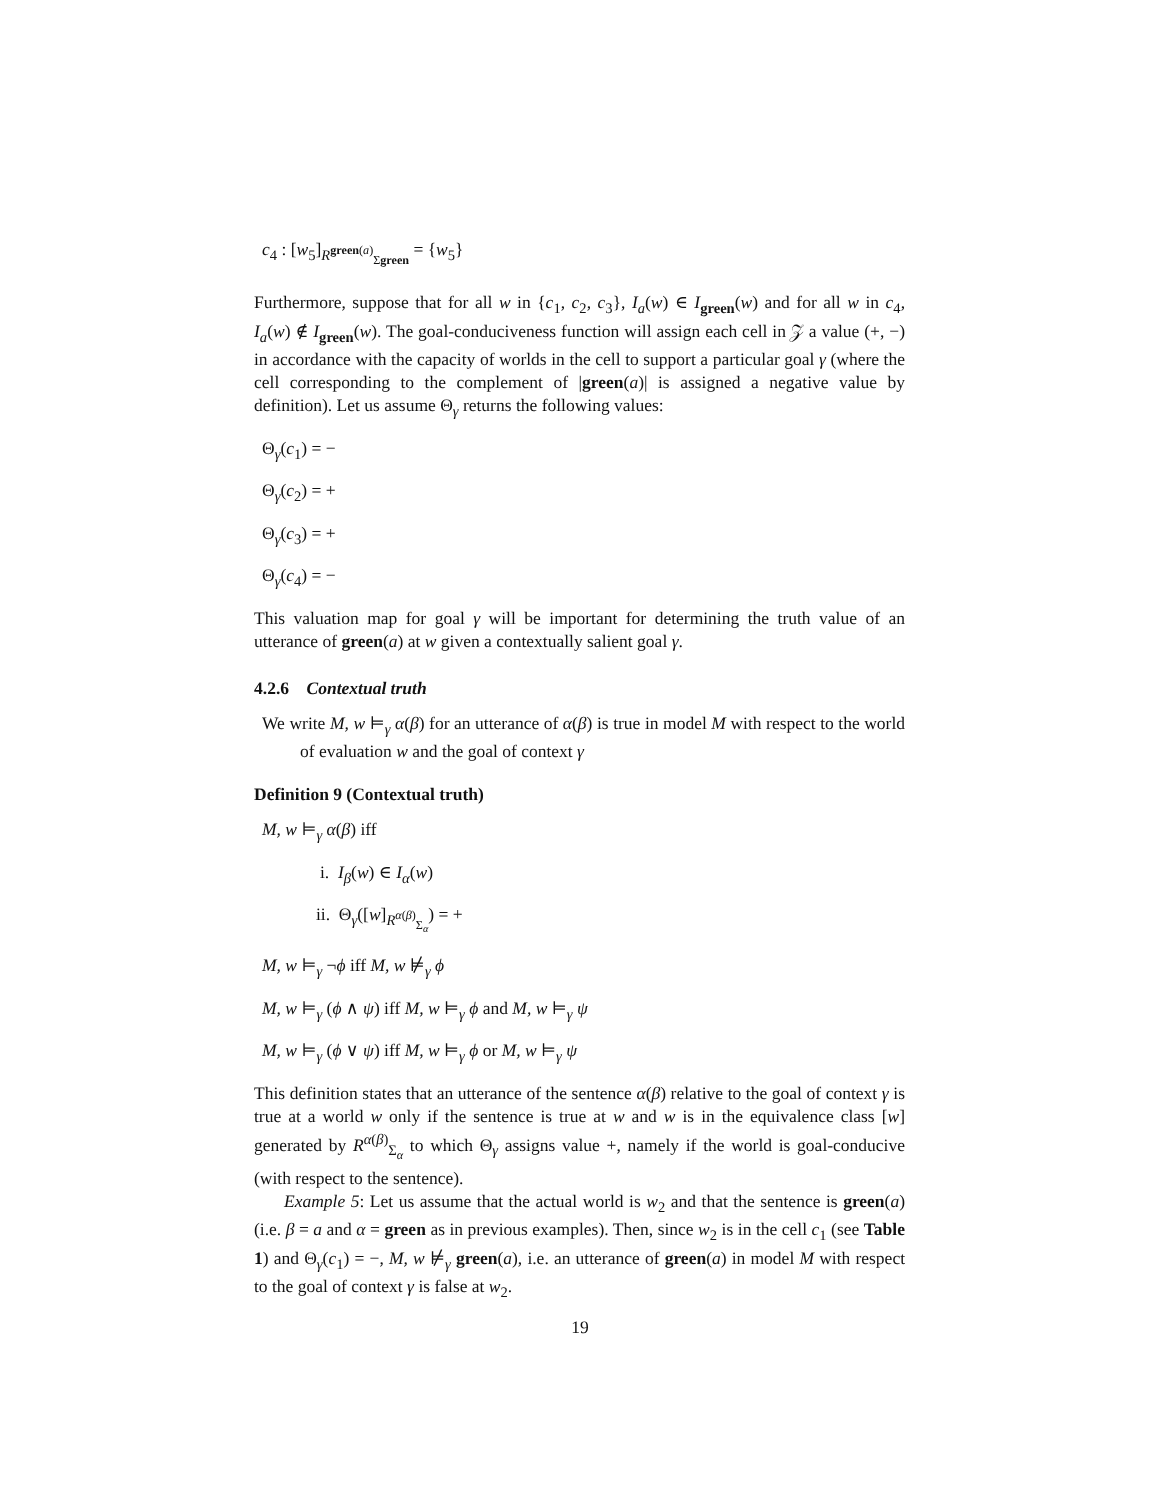c<sub>4</sub> : [w<sub>5</sub>]<sub>R<sup>green(a)</sup><sub>Σgreen</sub></sub> = {w<sub>5</sub>}
Furthermore, suppose that for all w in {c<sub>1</sub>, c<sub>2</sub>, c<sub>3</sub>}, I<sub>a</sub>(w) ∈ I<sub>green</sub>(w) and for all w in c<sub>4</sub>, I<sub>a</sub>(w) ∉ I<sub>green</sub>(w). The goal-conduciveness function will assign each cell in 𝒵 a value (+, −) in accordance with the capacity of worlds in the cell to support a particular goal γ (where the cell corresponding to the complement of |green(a)| is assigned a negative value by definition). Let us assume Θ<sub>γ</sub> returns the following values:
Θ<sub>γ</sub>(c<sub>1</sub>) = −
Θ<sub>γ</sub>(c<sub>2</sub>) = +
Θ<sub>γ</sub>(c<sub>3</sub>) = +
Θ<sub>γ</sub>(c<sub>4</sub>) = −
This valuation map for goal γ will be important for determining the truth value of an utterance of green(a) at w given a contextually salient goal γ.
4.2.6 Contextual truth
We write M, w ⊨<sub>γ</sub> α(β) for an utterance of α(β) is true in model M with respect to the world of evaluation w and the goal of context γ
Definition 9 (Contextual truth)
M, w ⊨<sub>γ</sub> α(β) iff
i. I<sub>β</sub>(w) ∈ I<sub>α</sub>(w)
ii. Θ<sub>γ</sub>([w]<sub>R<sup>α(β)</sup><sub>Σ<sub>α</sub></sub></sub>) = +
M, w ⊨<sub>γ</sub> ¬ϕ iff M, w ⊭<sub>γ</sub> ϕ
M, w ⊨<sub>γ</sub> (ϕ ∧ ψ) iff M, w ⊨<sub>γ</sub> ϕ and M, w ⊨<sub>γ</sub> ψ
M, w ⊨<sub>γ</sub> (ϕ ∨ ψ) iff M, w ⊨<sub>γ</sub> ϕ or M, w ⊨<sub>γ</sub> ψ
This definition states that an utterance of the sentence α(β) relative to the goal of context γ is true at a world w only if the sentence is true at w and w is in the equivalence class [w] generated by R<sup>α(β)</sup><sub>Σ<sub>α</sub></sub> to which Θ<sub>γ</sub> assigns value +, namely if the world is goal-conducive (with respect to the sentence).
Example 5: Let us assume that the actual world is w<sub>2</sub> and that the sentence is green(a) (i.e. β = a and α = green as in previous examples). Then, since w<sub>2</sub> is in the cell c<sub>1</sub> (see Table 1) and Θ<sub>γ</sub>(c<sub>1</sub>) = −, M, w ⊭<sub>γ</sub> green(a), i.e. an utterance of green(a) in model M with respect to the goal of context γ is false at w<sub>2</sub>.
19